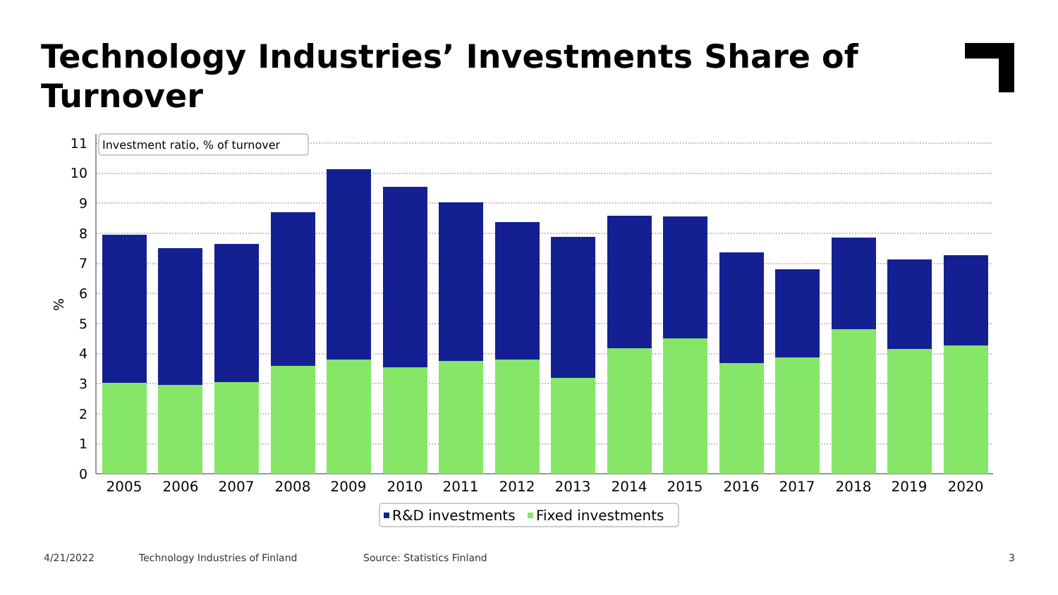Technology Industries’ Investments Share of Turnover
0
1
2
3
4
5
6
7
8
9
10
11
%
2005
2006
2007
2008
2009
2010
2011
2012
2013
2014
2015
2016
2017
2018
2019
2020
Investment ratio, % of turnover
R&D investments
Fixed investments
4/21/2022
Technology Industries of Finland
Source: Statistics Finland 3